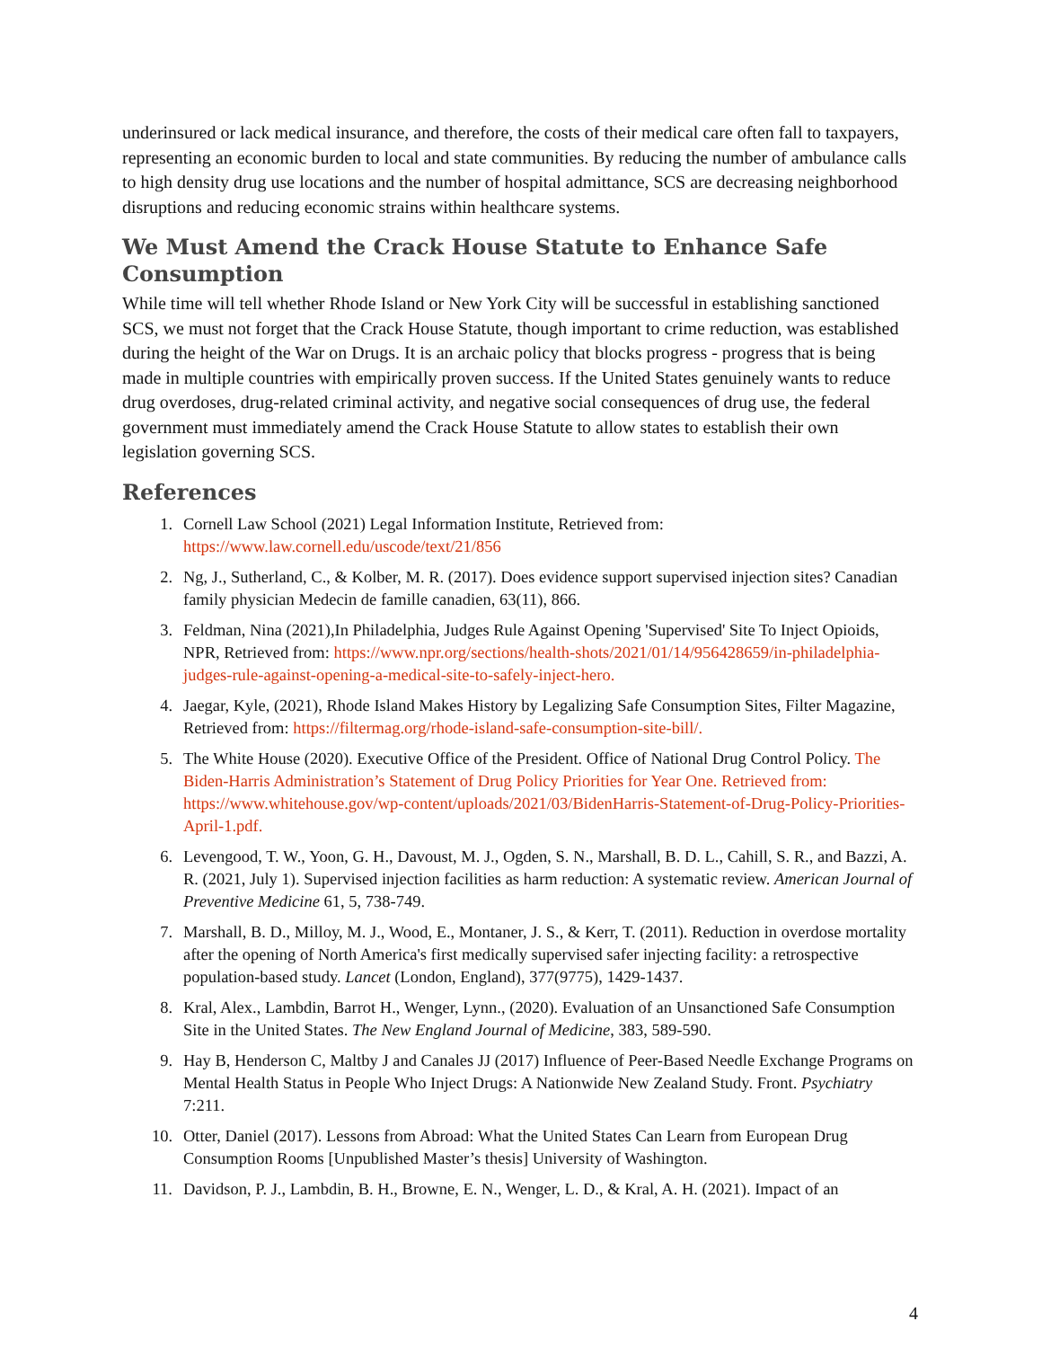underinsured or lack medical insurance, and therefore, the costs of their medical care often fall to taxpayers, representing an economic burden to local and state communities. By reducing the number of ambulance calls to high density drug use locations and the number of hospital admittance, SCS are decreasing neighborhood disruptions and reducing economic strains within healthcare systems.
We Must Amend the Crack House Statute to Enhance Safe Consumption
While time will tell whether Rhode Island or New York City will be successful in establishing sanctioned SCS, we must not forget that the Crack House Statute, though important to crime reduction, was established during the height of the War on Drugs. It is an archaic policy that blocks progress - progress that is being made in multiple countries with empirically proven success. If the United States genuinely wants to reduce drug overdoses, drug-related criminal activity, and negative social consequences of drug use, the federal government must immediately amend the Crack House Statute to allow states to establish their own legislation governing SCS.
References
1. Cornell Law School (2021) Legal Information Institute, Retrieved from: https://www.law.cornell.edu/uscode/text/21/856
2. Ng, J., Sutherland, C., & Kolber, M. R. (2017). Does evidence support supervised injection sites? Canadian family physician Medecin de famille canadien, 63(11), 866.
3. Feldman, Nina (2021),In Philadelphia, Judges Rule Against Opening 'Supervised' Site To Inject Opioids, NPR, Retrieved from: https://www.npr.org/sections/health-shots/2021/01/14/956428659/in-philadelphia-judges-rule-against-opening-a-medical-site-to-safely-inject-hero.
4. Jaegar, Kyle, (2021), Rhode Island Makes History by Legalizing Safe Consumption Sites, Filter Magazine, Retrieved from: https://filtermag.org/rhode-island-safe-consumption-site-bill/.
5. The White House (2020). Executive Office of the President. Office of National Drug Control Policy. The Biden-Harris Administration’s Statement of Drug Policy Priorities for Year One. Retrieved from: https://www.whitehouse.gov/wp-content/uploads/2021/03/BidenHarris-Statement-of-Drug-Policy-Priorities-April-1.pdf.
6. Levengood, T. W., Yoon, G. H., Davoust, M. J., Ogden, S. N., Marshall, B. D. L., Cahill, S. R., and Bazzi, A. R. (2021, July 1). Supervised injection facilities as harm reduction: A systematic review. American Journal of Preventive Medicine 61, 5, 738-749.
7. Marshall, B. D., Milloy, M. J., Wood, E., Montaner, J. S., & Kerr, T. (2011). Reduction in overdose mortality after the opening of North America's first medically supervised safer injecting facility: a retrospective population-based study. Lancet (London, England), 377(9775), 1429-1437.
8. Kral, Alex., Lambdin, Barrot H., Wenger, Lynn., (2020). Evaluation of an Unsanctioned Safe Consumption Site in the United States. The New England Journal of Medicine, 383, 589-590.
9. Hay B, Henderson C, Maltby J and Canales JJ (2017) Influence of Peer-Based Needle Exchange Programs on Mental Health Status in People Who Inject Drugs: A Nationwide New Zealand Study. Front. Psychiatry 7:211.
10. Otter, Daniel (2017). Lessons from Abroad: What the United States Can Learn from European Drug Consumption Rooms [Unpublished Master’s thesis] University of Washington.
11. Davidson, P. J., Lambdin, B. H., Browne, E. N., Wenger, L. D., & Kral, A. H. (2021). Impact of an
4